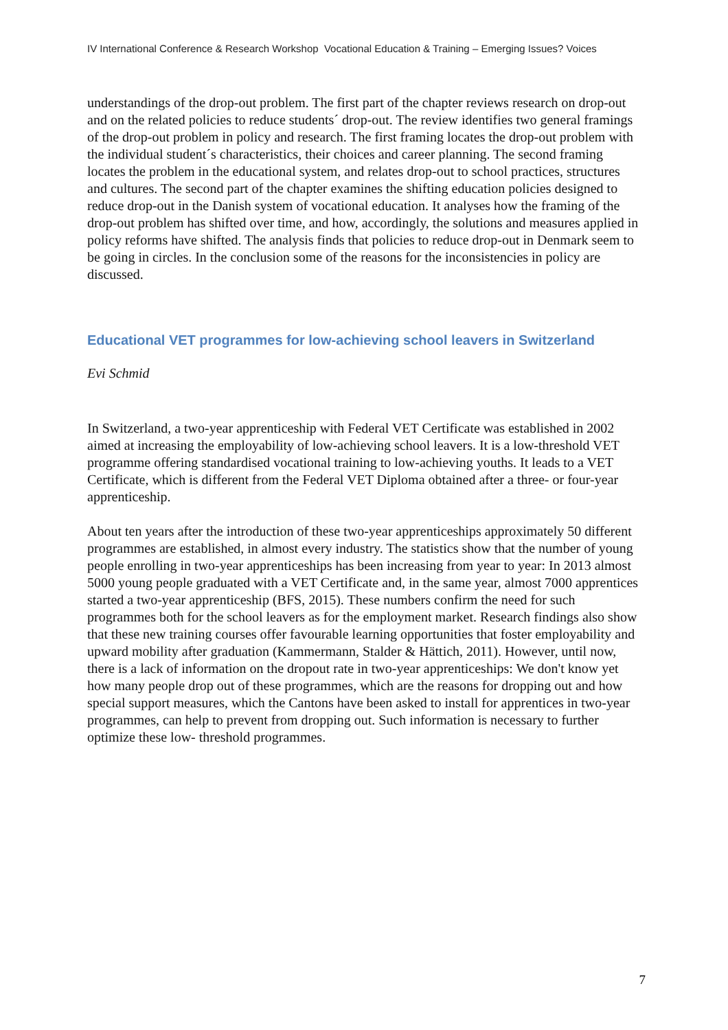IV International Conference & Research Workshop Vocational Education & Training – Emerging Issues? Voices
understandings of the drop-out problem. The first part of the chapter reviews research on drop-out and on the related policies to reduce students´ drop-out. The review identifies two general framings of the drop-out problem in policy and research. The first framing locates the drop-out problem with the individual student´s characteristics, their choices and career planning. The second framing locates the problem in the educational system, and relates drop-out to school practices, structures and cultures. The second part of the chapter examines the shifting education policies designed to reduce drop-out in the Danish system of vocational education. It analyses how the framing of the drop-out problem has shifted over time, and how, accordingly, the solutions and measures applied in policy reforms have shifted. The analysis finds that policies to reduce drop-out in Denmark seem to be going in circles. In the conclusion some of the reasons for the inconsistencies in policy are discussed.
Educational VET programmes for low-achieving school leavers in Switzerland
Evi Schmid
In Switzerland, a two-year apprenticeship with Federal VET Certificate was established in 2002 aimed at increasing the employability of low-achieving school leavers. It is a low-threshold VET programme offering standardised vocational training to low-achieving youths. It leads to a VET Certificate, which is different from the Federal VET Diploma obtained after a three- or four-year apprenticeship.
About ten years after the introduction of these two-year apprenticeships approximately 50 different programmes are established, in almost every industry. The statistics show that the number of young people enrolling in two-year apprenticeships has been increasing from year to year: In 2013 almost 5000 young people graduated with a VET Certificate and, in the same year, almost 7000 apprentices started a two-year apprenticeship (BFS, 2015). These numbers confirm the need for such programmes both for the school leavers as for the employment market. Research findings also show that these new training courses offer favourable learning opportunities that foster employability and upward mobility after graduation (Kammermann, Stalder & Hättich, 2011). However, until now, there is a lack of information on the dropout rate in two-year apprenticeships: We don't know yet how many people drop out of these programmes, which are the reasons for dropping out and how special support measures, which the Cantons have been asked to install for apprentices in two-year programmes, can help to prevent from dropping out. Such information is necessary to further optimize these low- threshold programmes.
7